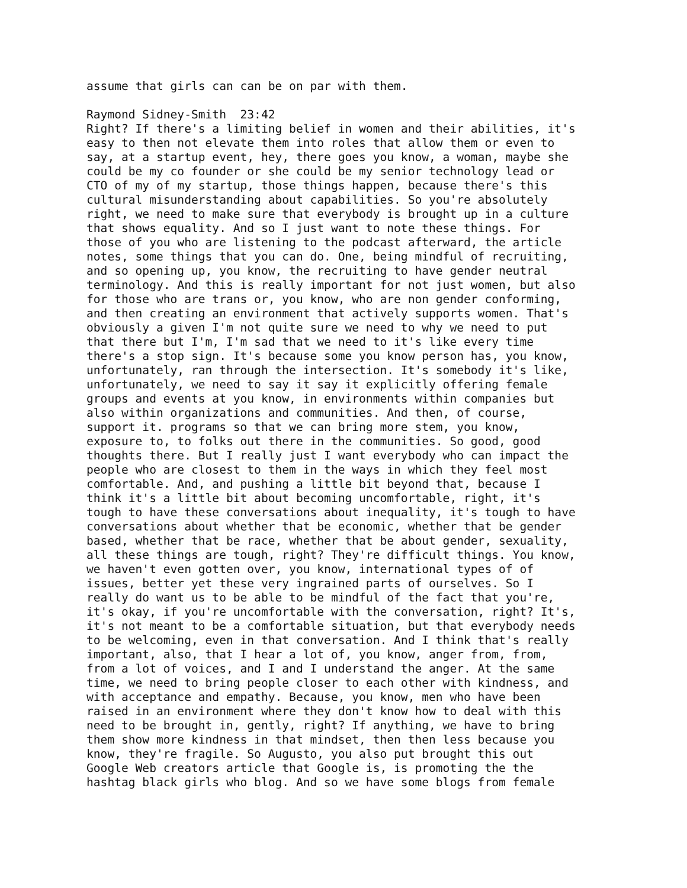assume that girls can can be on par with them. Raymond Sidney-Smith 23:42 Right? If there's a limiting belief in women and their abilities, it's easy to then not elevate them into roles that allow them or even to say, at a startup event, hey, there goes you know, a woman, maybe she could be my co founder or she could be my senior technology lead or CTO of my of my startup, those things happen, because there's this cultural misunderstanding about capabilities. So you're absolutely right, we need to make sure that everybody is brought up in a culture that shows equality. And so I just want to note these things. For those of you who are listening to the podcast afterward, the article notes, some things that you can do. One, being mindful of recruiting, and so opening up, you know, the recruiting to have gender neutral terminology. And this is really important for not just women, but also for those who are trans or, you know, who are non gender conforming, and then creating an environment that actively supports women. That's obviously a given I'm not quite sure we need to why we need to put that there but I'm, I'm sad that we need to it's like every time there's a stop sign. It's because some you know person has, you know, unfortunately, ran through the intersection. It's somebody it's like, unfortunately, we need to say it say it explicitly offering female groups and events at you know, in environments within companies but also within organizations and communities. And then, of course, support it. programs so that we can bring more stem, you know, exposure to, to folks out there in the communities. So good, good thoughts there. But I really just I want everybody who can impact the people who are closest to them in the ways in which they feel most comfortable. And, and pushing a little bit beyond that, because I think it's a little bit about becoming uncomfortable, right, it's tough to have these conversations about inequality, it's tough to have conversations about whether that be economic, whether that be gender based, whether that be race, whether that be about gender, sexuality, all these things are tough, right? They're difficult things. You know, we haven't even gotten over, you know, international types of of issues, better yet these very ingrained parts of ourselves. So I really do want us to be able to be mindful of the fact that you're, it's okay, if you're uncomfortable with the conversation, right? It's, it's not meant to be a comfortable situation, but that everybody needs to be welcoming, even in that conversation. And I think that's really important, also, that I hear a lot of, you know, anger from, from, from a lot of voices, and I and I understand the anger. At the same time, we need to bring people closer to each other with kindness, and with acceptance and empathy. Because, you know, men who have been raised in an environment where they don't know how to deal with this need to be brought in, gently, right? If anything, we have to bring them show more kindness in that mindset, then then less because you know, they're fragile. So Augusto, you also put brought this out Google Web creators article that Google is, is promoting the the hashtag black girls who blog. And so we have some blogs from female